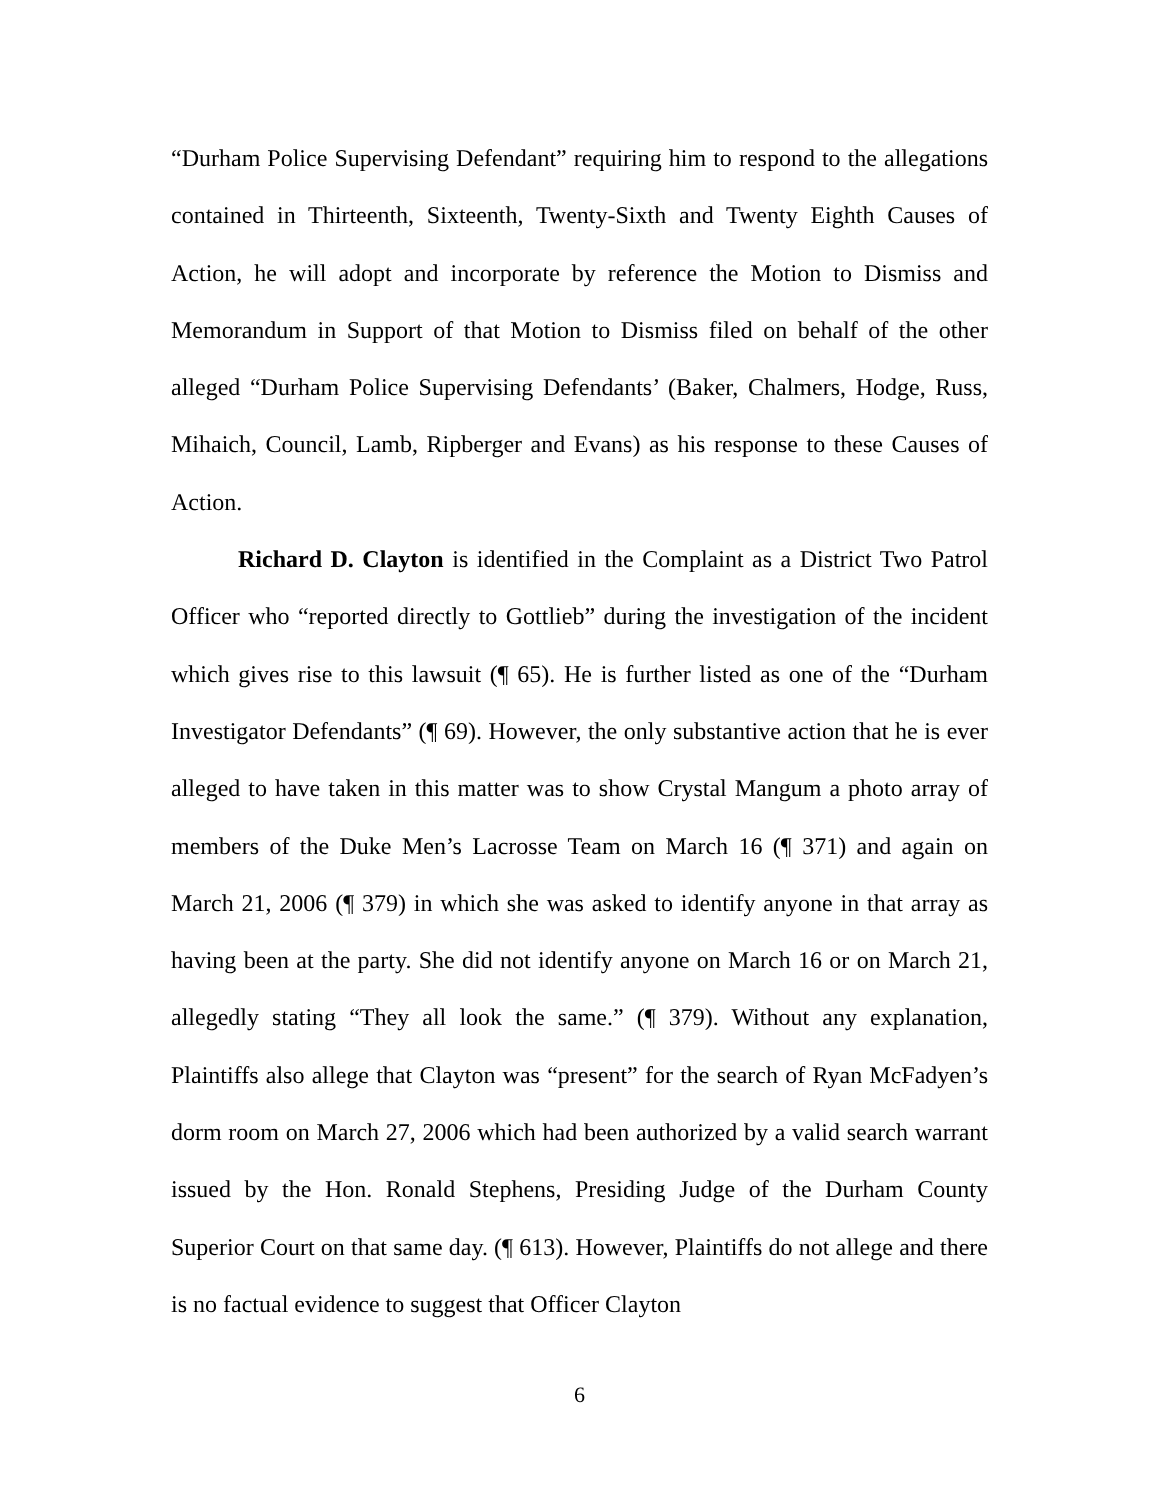“Durham Police Supervising Defendant” requiring him to respond to the allegations contained in Thirteenth, Sixteenth, Twenty-Sixth and Twenty Eighth Causes of Action, he will adopt and incorporate by reference the Motion to Dismiss and Memorandum in Support of that Motion to Dismiss filed on behalf of the other alleged “Durham Police Supervising Defendants’ (Baker, Chalmers, Hodge, Russ, Mihaich, Council, Lamb, Ripberger and Evans) as his response to these Causes of Action.
Richard D. Clayton is identified in the Complaint as a District Two Patrol Officer who “reported directly to Gottlieb” during the investigation of the incident which gives rise to this lawsuit (¶ 65). He is further listed as one of the “Durham Investigator Defendants” (¶ 69). However, the only substantive action that he is ever alleged to have taken in this matter was to show Crystal Mangum a photo array of members of the Duke Men’s Lacrosse Team on March 16 (¶ 371) and again on March 21, 2006 (¶ 379) in which she was asked to identify anyone in that array as having been at the party. She did not identify anyone on March 16 or on March 21, allegedly stating “They all look the same.” (¶ 379). Without any explanation, Plaintiffs also allege that Clayton was “present” for the search of Ryan McFadyen’s dorm room on March 27, 2006 which had been authorized by a valid search warrant issued by the Hon. Ronald Stephens, Presiding Judge of the Durham County Superior Court on that same day. (¶ 613). However, Plaintiffs do not allege and there is no factual evidence to suggest that Officer Clayton
6